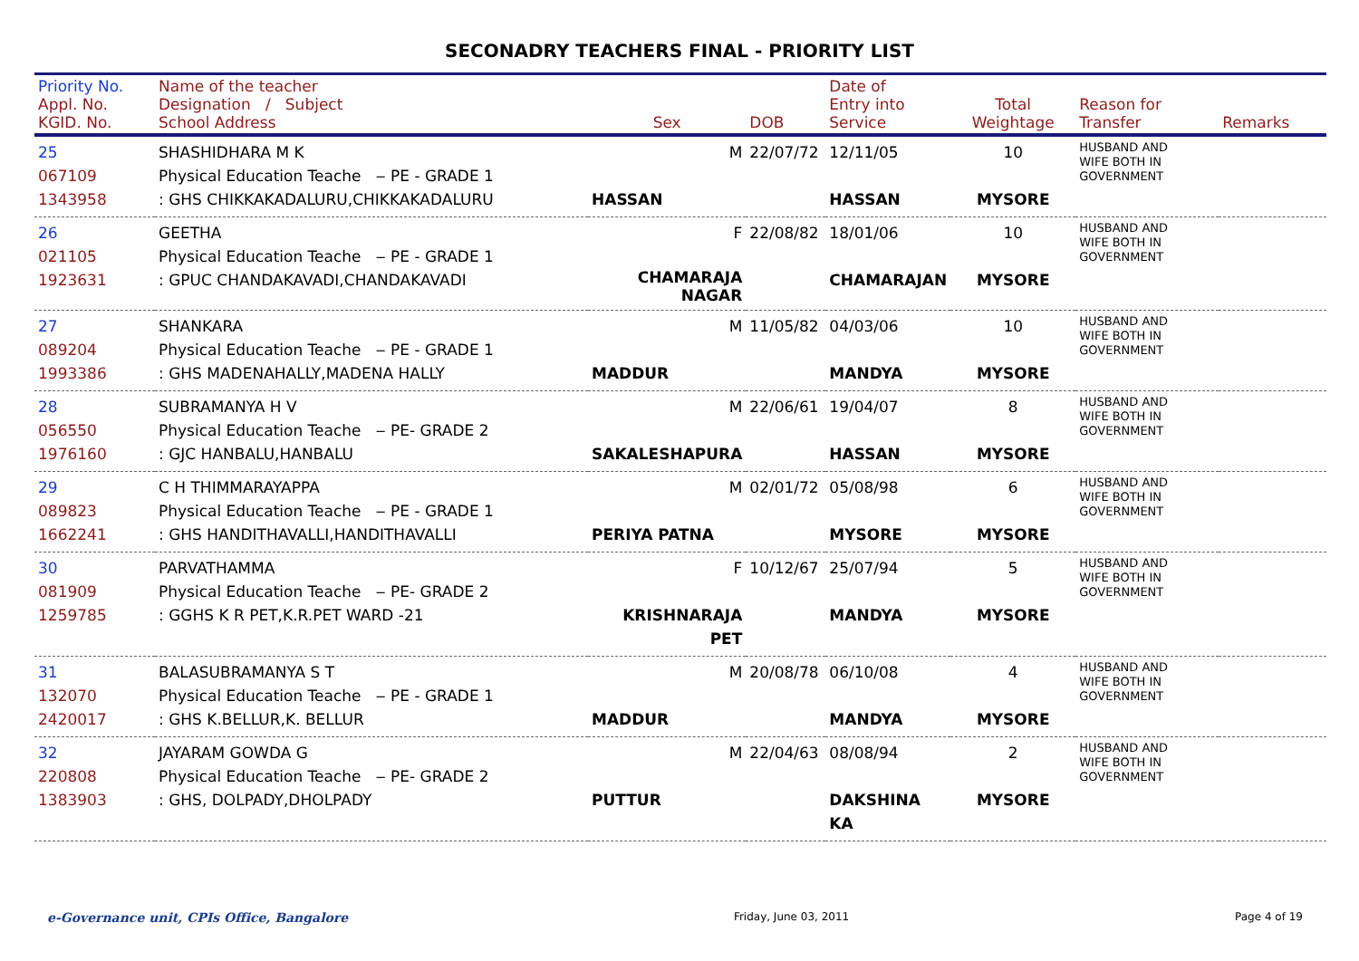SECONADRY TEACHERS FINAL - PRIORITY LIST
| Priority No. Appl. No. KGID. No. | Name of the teacher Designation / Subject School Address | Sex | DOB | Date of Entry into Service | Total Weightage | Reason for Transfer | Remarks |
| --- | --- | --- | --- | --- | --- | --- | --- |
| 25 067109 1343958 | SHASHIDHARA M K Physical Education Teache ‒ PE - GRADE 1 : GHS CHIKKAKADALURU,CHIKKAKADALURU | M HASSAN | 22/07/72 | 12/11/05 HASSAN | 10 MYSORE | HUSBAND AND WIFE BOTH IN GOVERNMENT | |
| 26 021105 1923631 | GEETHA Physical Education Teache ‒ PE - GRADE 1 : GPUC CHANDAKAVADI,CHANDAKAVADI | F CHAMARAJA NAGAR | 22/08/82 | 18/01/06 CHAMARAJAN | 10 MYSORE | HUSBAND AND WIFE BOTH IN GOVERNMENT | |
| 27 089204 1993386 | SHANKARA Physical Education Teache ‒ PE - GRADE 1 : GHS MADENAHALLY,MADENA HALLY | M MADDUR | 11/05/82 | 04/03/06 MANDYA | 10 MYSORE | HUSBAND AND WIFE BOTH IN GOVERNMENT | |
| 28 056550 1976160 | SUBRAMANYA H V Physical Education Teache ‒ PE- GRADE 2 : GJC HANBALU,HANBALU | M SAKALESHAPURA | 22/06/61 | 19/04/07 HASSAN | 8 MYSORE | HUSBAND AND WIFE BOTH IN GOVERNMENT | |
| 29 089823 1662241 | C H THIMMARAYAPPA Physical Education Teache ‒ PE - GRADE 1 : GHS HANDITHAVALLI,HANDITHAVALLI | M PERIYA PATNA | 02/01/72 | 05/08/98 MYSORE | 6 MYSORE | HUSBAND AND WIFE BOTH IN GOVERNMENT | |
| 30 081909 1259785 | PARVATHAMMA Physical Education Teache ‒ PE- GRADE 2 : GGHS K R PET,K.R.PET WARD -21 | F KRISHNARAJA PET | 10/12/67 | 25/07/94 MANDYA | 5 MYSORE | HUSBAND AND WIFE BOTH IN GOVERNMENT | |
| 31 132070 2420017 | BALASUBRAMANYA S T Physical Education Teache ‒ PE - GRADE 1 : GHS K.BELLUR,K. BELLUR | M MADDUR | 20/08/78 | 06/10/08 MANDYA | 4 MYSORE | HUSBAND AND WIFE BOTH IN GOVERNMENT | |
| 32 220808 1383903 | JAYARAM GOWDA G Physical Education Teache ‒ PE- GRADE 2 : GHS, DOLPADY,DHOLPADY | M PUTTUR | 22/04/63 | 08/08/94 DAKSHINA KA | 2 MYSORE | HUSBAND AND WIFE BOTH IN GOVERNMENT | |
e-Governance unit, CPIs Office, Bangalore Friday, June 03, 2011 Page 4 of 19